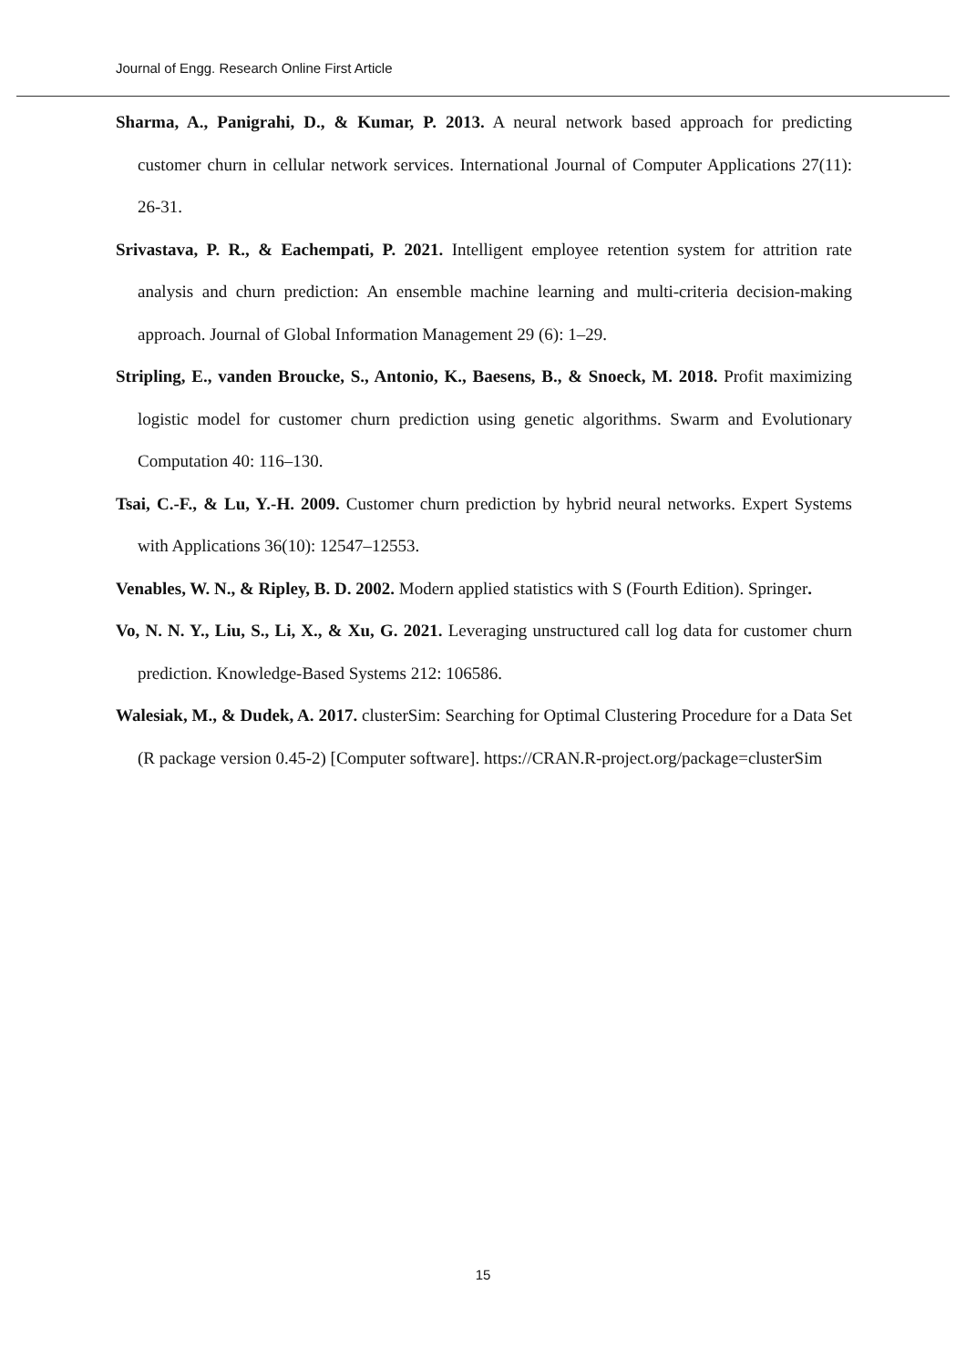Journal of Engg. Research Online First Article
Sharma, A., Panigrahi, D., & Kumar, P. 2013. A neural network based approach for predicting customer churn in cellular network services. International Journal of Computer Applications 27(11): 26-31.
Srivastava, P. R., & Eachempati, P. 2021. Intelligent employee retention system for attrition rate analysis and churn prediction: An ensemble machine learning and multi-criteria decision-making approach. Journal of Global Information Management 29 (6): 1–29.
Stripling, E., vanden Broucke, S., Antonio, K., Baesens, B., & Snoeck, M. 2018. Profit maximizing logistic model for customer churn prediction using genetic algorithms. Swarm and Evolutionary Computation 40: 116–130.
Tsai, C.-F., & Lu, Y.-H. 2009. Customer churn prediction by hybrid neural networks. Expert Systems with Applications 36(10): 12547–12553.
Venables, W. N., & Ripley, B. D. 2002. Modern applied statistics with S (Fourth Edition). Springer.
Vo, N. N. Y., Liu, S., Li, X., & Xu, G. 2021. Leveraging unstructured call log data for customer churn prediction. Knowledge-Based Systems 212: 106586.
Walesiak, M., & Dudek, A. 2017. clusterSim: Searching for Optimal Clustering Procedure for a Data Set (R package version 0.45-2) [Computer software]. https://CRAN.R-project.org/package=clusterSim
15